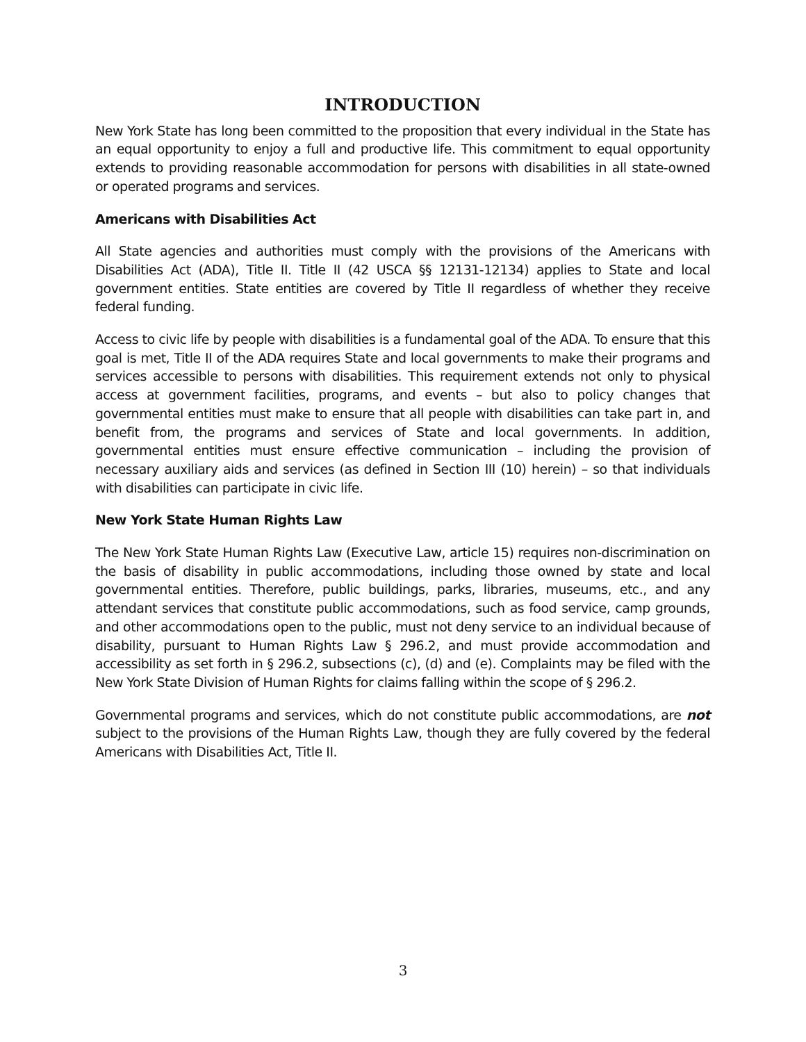INTRODUCTION
New York State has long been committed to the proposition that every individual in the State has an equal opportunity to enjoy a full and productive life. This commitment to equal opportunity extends to providing reasonable accommodation for persons with disabilities in all state-owned or operated programs and services.
Americans with Disabilities Act
All State agencies and authorities must comply with the provisions of the Americans with Disabilities Act (ADA), Title II. Title II (42 USCA §§ 12131-12134) applies to State and local government entities. State entities are covered by Title II regardless of whether they receive federal funding.
Access to civic life by people with disabilities is a fundamental goal of the ADA. To ensure that this goal is met, Title II of the ADA requires State and local governments to make their programs and services accessible to persons with disabilities. This requirement extends not only to physical access at government facilities, programs, and events – but also to policy changes that governmental entities must make to ensure that all people with disabilities can take part in, and benefit from, the programs and services of State and local governments. In addition, governmental entities must ensure effective communication – including the provision of necessary auxiliary aids and services (as defined in Section III (10) herein) – so that individuals with disabilities can participate in civic life.
New York State Human Rights Law
The New York State Human Rights Law (Executive Law, article 15) requires non-discrimination on the basis of disability in public accommodations, including those owned by state and local governmental entities. Therefore, public buildings, parks, libraries, museums, etc., and any attendant services that constitute public accommodations, such as food service, camp grounds, and other accommodations open to the public, must not deny service to an individual because of disability, pursuant to Human Rights Law § 296.2, and must provide accommodation and accessibility as set forth in § 296.2, subsections (c), (d) and (e). Complaints may be filed with the New York State Division of Human Rights for claims falling within the scope of § 296.2.
Governmental programs and services, which do not constitute public accommodations, are not subject to the provisions of the Human Rights Law, though they are fully covered by the federal Americans with Disabilities Act, Title II.
3